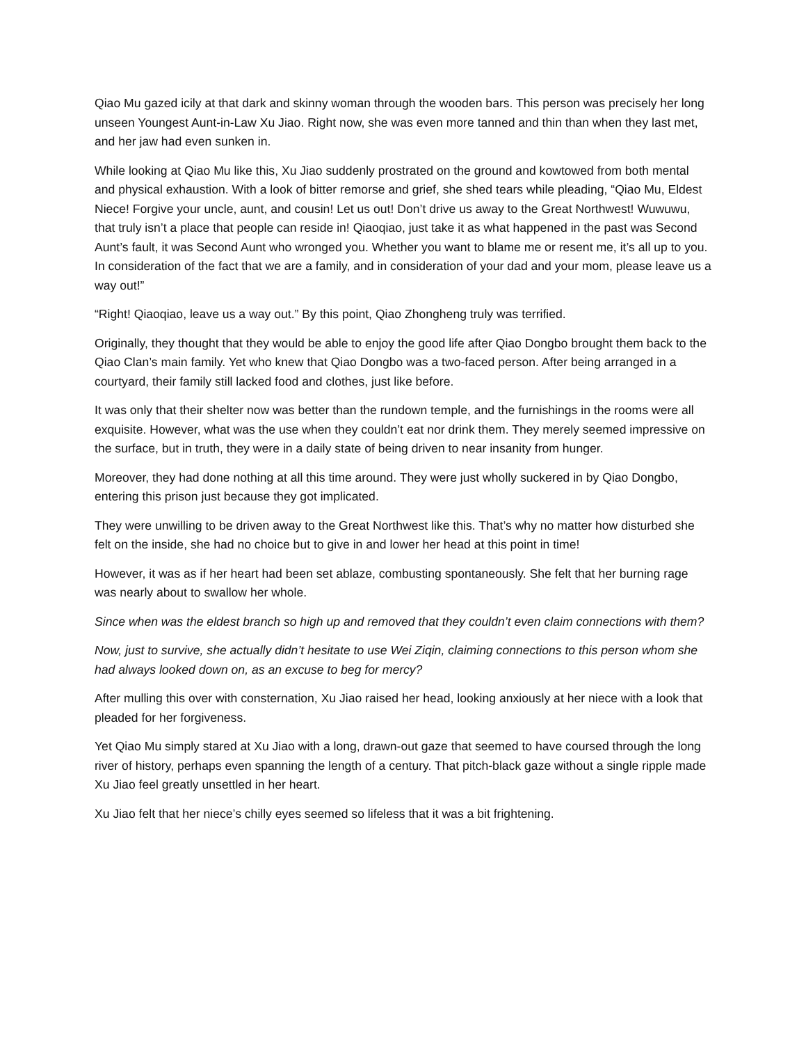Qiao Mu gazed icily at that dark and skinny woman through the wooden bars. This person was precisely her long unseen Youngest Aunt-in-Law Xu Jiao. Right now, she was even more tanned and thin than when they last met, and her jaw had even sunken in.
While looking at Qiao Mu like this, Xu Jiao suddenly prostrated on the ground and kowtowed from both mental and physical exhaustion. With a look of bitter remorse and grief, she shed tears while pleading, “Qiao Mu, Eldest Niece! Forgive your uncle, aunt, and cousin! Let us out! Don’t drive us away to the Great Northwest! Wuwuwu, that truly isn’t a place that people can reside in! Qiaoqiao, just take it as what happened in the past was Second Aunt’s fault, it was Second Aunt who wronged you. Whether you want to blame me or resent me, it’s all up to you. In consideration of the fact that we are a family, and in consideration of your dad and your mom, please leave us a way out!”
“Right! Qiaoqiao, leave us a way out.” By this point, Qiao Zhongheng truly was terrified.
Originally, they thought that they would be able to enjoy the good life after Qiao Dongbo brought them back to the Qiao Clan’s main family. Yet who knew that Qiao Dongbo was a two-faced person. After being arranged in a courtyard, their family still lacked food and clothes, just like before.
It was only that their shelter now was better than the rundown temple, and the furnishings in the rooms were all exquisite. However, what was the use when they couldn’t eat nor drink them. They merely seemed impressive on the surface, but in truth, they were in a daily state of being driven to near insanity from hunger.
Moreover, they had done nothing at all this time around. They were just wholly suckered in by Qiao Dongbo, entering this prison just because they got implicated.
They were unwilling to be driven away to the Great Northwest like this. That’s why no matter how disturbed she felt on the inside, she had no choice but to give in and lower her head at this point in time!
However, it was as if her heart had been set ablaze, combusting spontaneously. She felt that her burning rage was nearly about to swallow her whole.
Since when was the eldest branch so high up and removed that they couldn’t even claim connections with them?
Now, just to survive, she actually didn’t hesitate to use Wei Ziqin, claiming connections to this person whom she had always looked down on, as an excuse to beg for mercy?
After mulling this over with consternation, Xu Jiao raised her head, looking anxiously at her niece with a look that pleaded for her forgiveness.
Yet Qiao Mu simply stared at Xu Jiao with a long, drawn-out gaze that seemed to have coursed through the long river of history, perhaps even spanning the length of a century. That pitch-black gaze without a single ripple made Xu Jiao feel greatly unsettled in her heart.
Xu Jiao felt that her niece’s chilly eyes seemed so lifeless that it was a bit frightening.